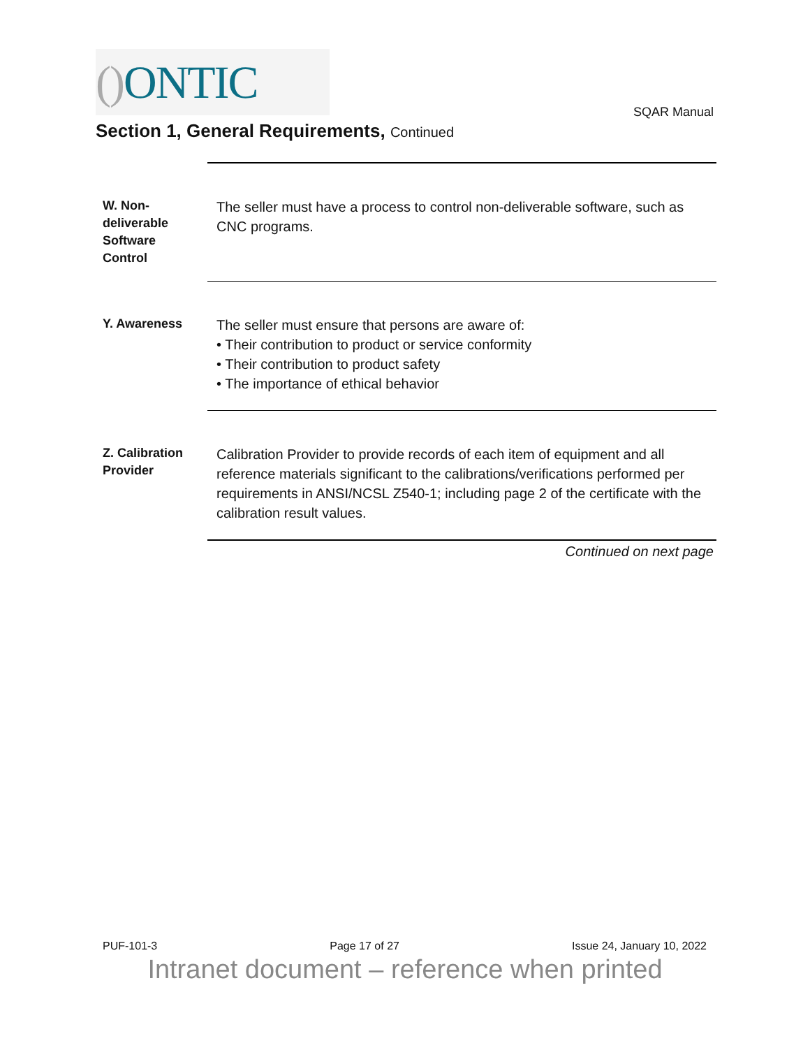() ONTIC
SQAR Manual
Section 1, General Requirements, Continued
W. Non-
deliverable
Software
Control
The seller must have a process to control non-deliverable software, such as CNC programs.
Y. Awareness
The seller must ensure that persons are aware of:
• Their contribution to product or service conformity
• Their contribution to product safety
• The importance of ethical behavior
Z. Calibration
Provider
Calibration Provider to provide records of each item of equipment and all reference materials significant to the calibrations/verifications performed per requirements in ANSI/NCSL Z540-1; including page 2 of the certificate with the calibration result values.
Continued on next page
PUF-101-3 Page 17 of 27 Issue 24, January 10, 2022
Intranet document – reference when printed